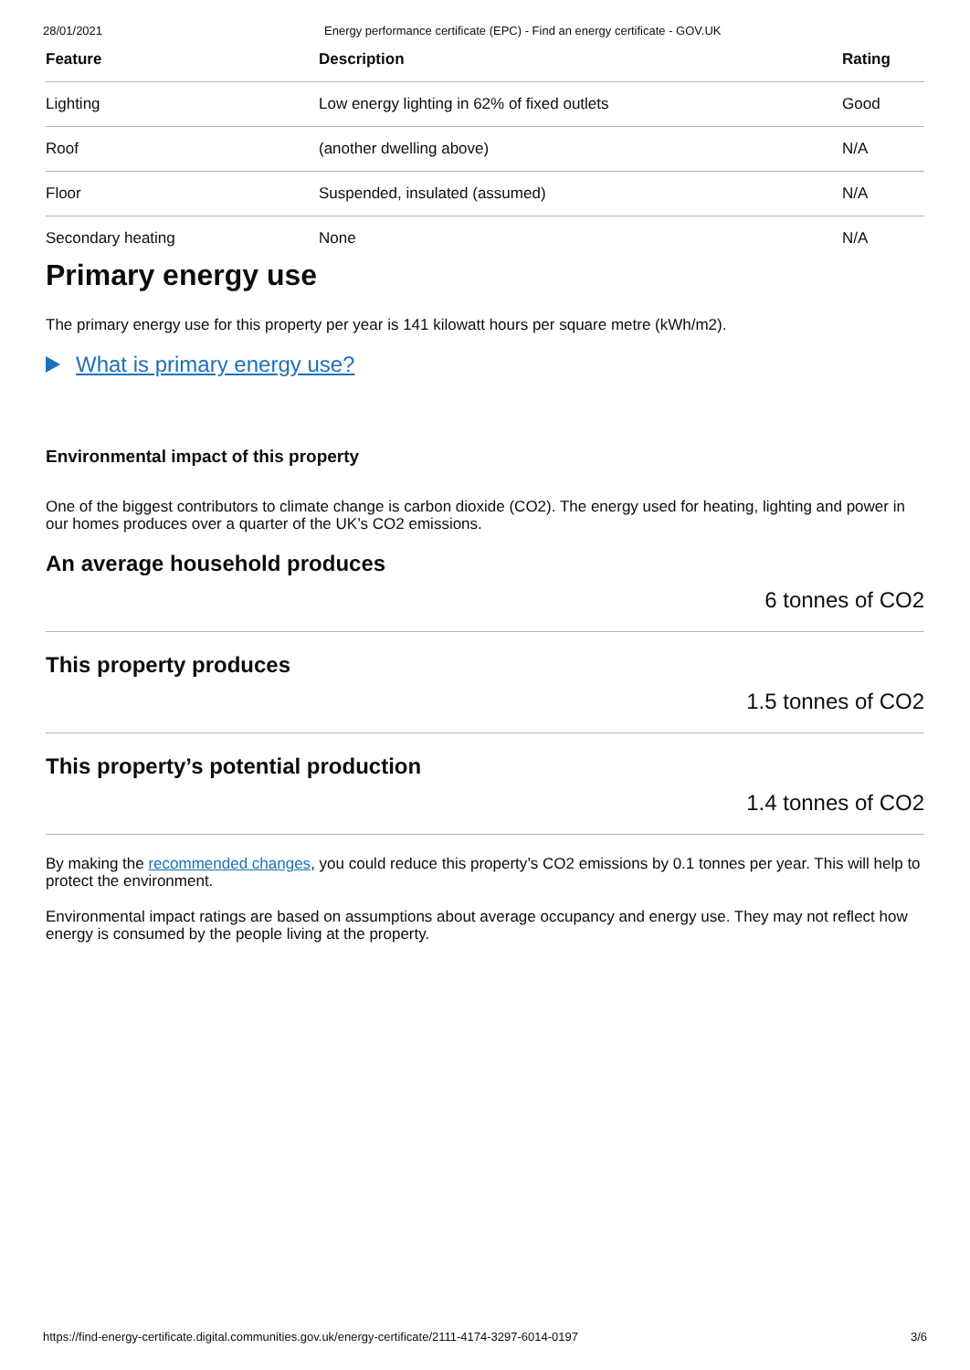28/01/2021 Energy performance certificate (EPC) - Find an energy certificate - GOV.UK
| Feature | Description | Rating |
| --- | --- | --- |
| Lighting | Low energy lighting in 62% of fixed outlets | Good |
| Roof | (another dwelling above) | N/A |
| Floor | Suspended, insulated (assumed) | N/A |
| Secondary heating | None | N/A |
Primary energy use
The primary energy use for this property per year is 141 kilowatt hours per square metre (kWh/m2).
What is primary energy use?
Environmental impact of this property
One of the biggest contributors to climate change is carbon dioxide (CO2). The energy used for heating, lighting and power in our homes produces over a quarter of the UK’s CO2 emissions.
An average household produces
6 tonnes of CO2
This property produces
1.5 tonnes of CO2
This property’s potential production
1.4 tonnes of CO2
By making the recommended changes, you could reduce this property’s CO2 emissions by 0.1 tonnes per year. This will help to protect the environment.
Environmental impact ratings are based on assumptions about average occupancy and energy use. They may not reflect how energy is consumed by the people living at the property.
https://find-energy-certificate.digital.communities.gov.uk/energy-certificate/2111-4174-3297-6014-0197 3/6